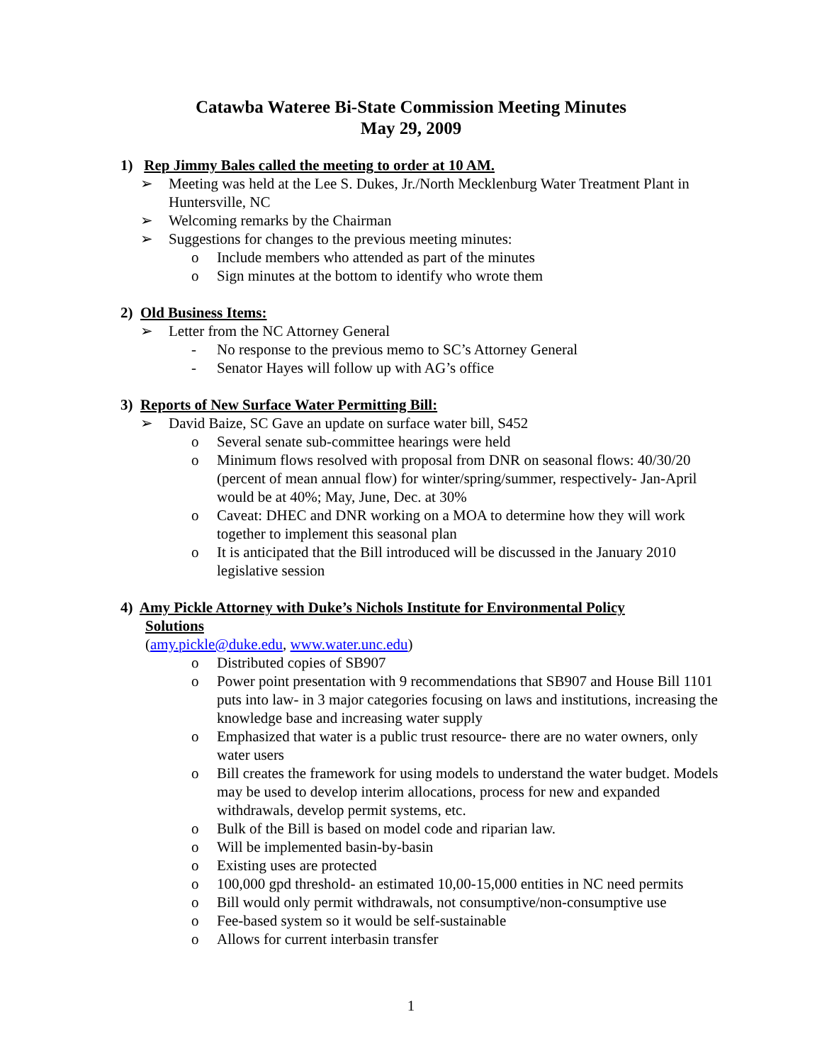Catawba Wateree Bi-State Commission Meeting Minutes
May 29, 2009
1) Rep Jimmy Bales called the meeting to order at 10 AM.
➢ Meeting was held at the Lee S. Dukes, Jr./North Mecklenburg Water Treatment Plant in Huntersville, NC
➢ Welcoming remarks by the Chairman
➢ Suggestions for changes to the previous meeting minutes:
o Include members who attended as part of the minutes
o Sign minutes at the bottom to identify who wrote them
2) Old Business Items:
➢ Letter from the NC Attorney General
- No response to the previous memo to SC’s Attorney General
- Senator Hayes will follow up with AG’s office
3) Reports of New Surface Water Permitting Bill:
➢ David Baize, SC Gave an update on surface water bill, S452
o Several senate sub-committee hearings were held
o Minimum flows resolved with proposal from DNR on seasonal flows: 40/30/20 (percent of mean annual flow) for winter/spring/summer, respectively- Jan-April would be at 40%; May, June, Dec. at 30%
o Caveat: DHEC and DNR working on a MOA to determine how they will work together to implement this seasonal plan
o It is anticipated that the Bill introduced will be discussed in the January 2010 legislative session
4) Amy Pickle Attorney with Duke’s Nichols Institute for Environmental Policy
Solutions
(amy.pickle@duke.edu, www.water.unc.edu)
o Distributed copies of SB907
o Power point presentation with 9 recommendations that SB907 and House Bill 1101 puts into law- in 3 major categories focusing on laws and institutions, increasing the knowledge base and increasing water supply
o Emphasized that water is a public trust resource- there are no water owners, only water users
o Bill creates the framework for using models to understand the water budget. Models may be used to develop interim allocations, process for new and expanded withdrawals, develop permit systems, etc.
o Bulk of the Bill is based on model code and riparian law.
o Will be implemented basin-by-basin
o Existing uses are protected
o 100,000 gpd threshold- an estimated 10,00-15,000 entities in NC need permits
o Bill would only permit withdrawals, not consumptive/non-consumptive use
o Fee-based system so it would be self-sustainable
o Allows for current interbasin transfer
1